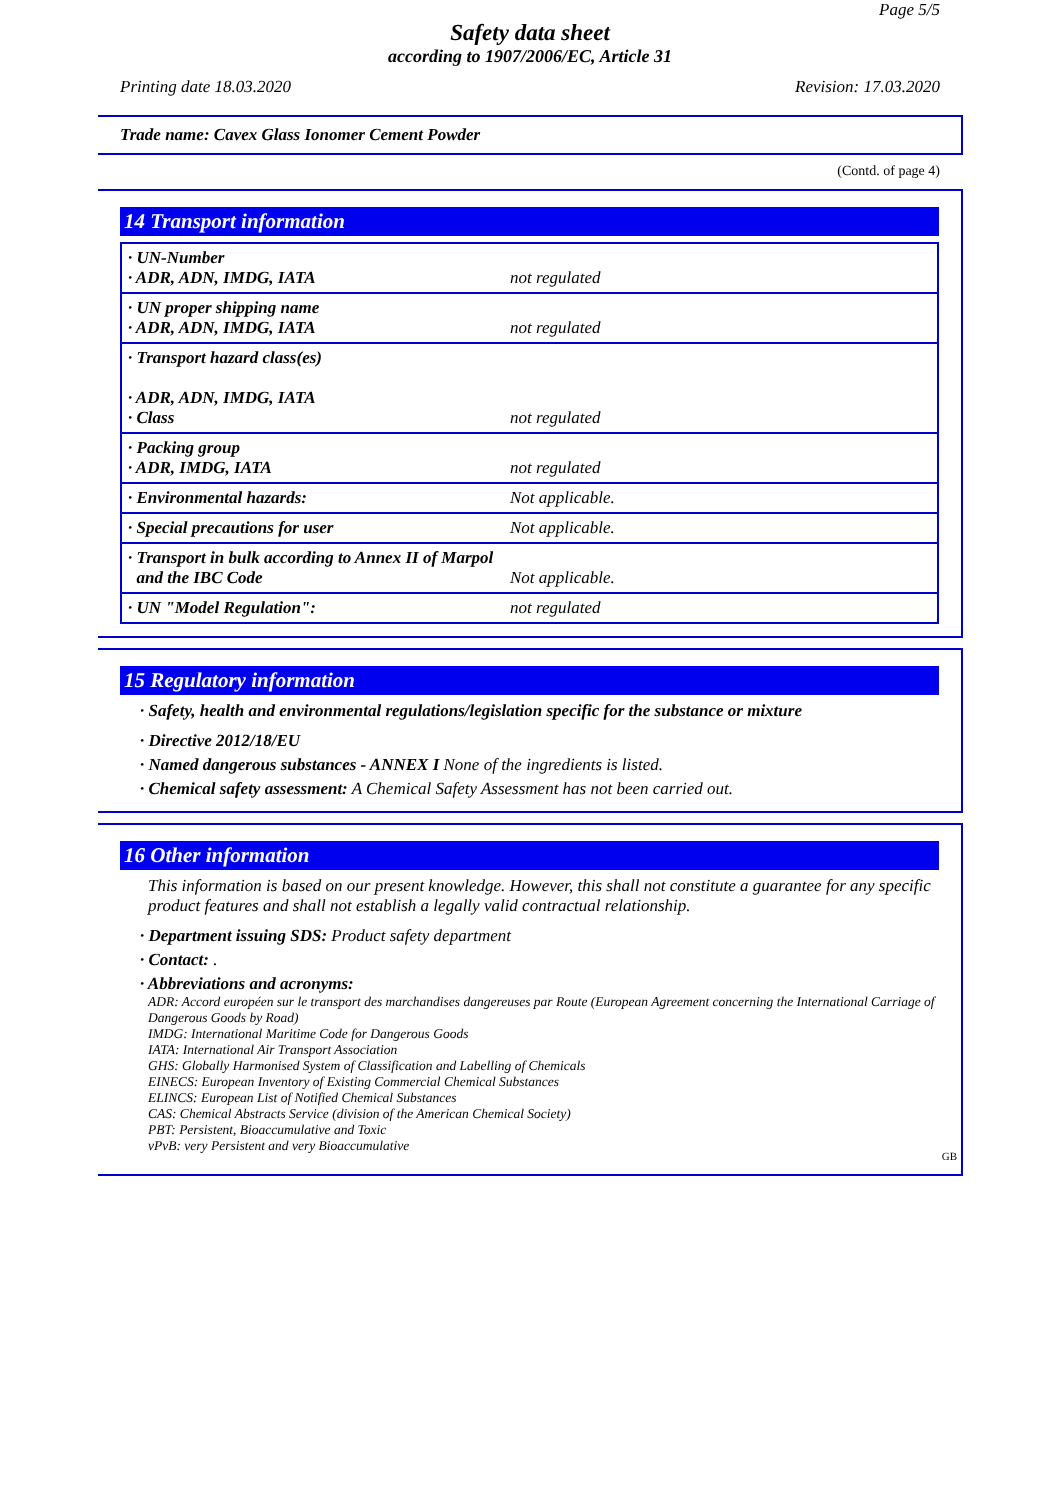Page 5/5
Safety data sheet
according to 1907/2006/EC, Article 31
Printing date 18.03.2020 Revision: 17.03.2020
Trade name: Cavex Glass Ionomer Cement Powder
(Contd. of page 4)
14 Transport information
| · UN-Number · ADR, ADN, IMDG, IATA | not regulated |
| · UN proper shipping name · ADR, ADN, IMDG, IATA | not regulated |
| · Transport hazard class(es) · ADR, ADN, IMDG, IATA · Class | not regulated |
| · Packing group · ADR, IMDG, IATA | not regulated |
| · Environmental hazards: | Not applicable. |
| · Special precautions for user | Not applicable. |
| · Transport in bulk according to Annex II of Marpol and the IBC Code | Not applicable. |
| · UN "Model Regulation": | not regulated |
15 Regulatory information
· Safety, health and environmental regulations/legislation specific for the substance or mixture
· Directive 2012/18/EU
· Named dangerous substances - ANNEX I None of the ingredients is listed.
· Chemical safety assessment: A Chemical Safety Assessment has not been carried out.
16 Other information
This information is based on our present knowledge. However, this shall not constitute a guarantee for any specific product features and shall not establish a legally valid contractual relationship.
· Department issuing SDS: Product safety department
· Contact: .
· Abbreviations and acronyms:
ADR: Accord européen sur le transport des marchandises dangereuses par Route (European Agreement concerning the International Carriage of Dangerous Goods by Road)
IMDG: International Maritime Code for Dangerous Goods
IATA: International Air Transport Association
GHS: Globally Harmonised System of Classification and Labelling of Chemicals
EINECS: European Inventory of Existing Commercial Chemical Substances
ELINCS: European List of Notified Chemical Substances
CAS: Chemical Abstracts Service (division of the American Chemical Society)
PBT: Persistent, Bioaccumulative and Toxic
vPvB: very Persistent and very Bioaccumulative
GB